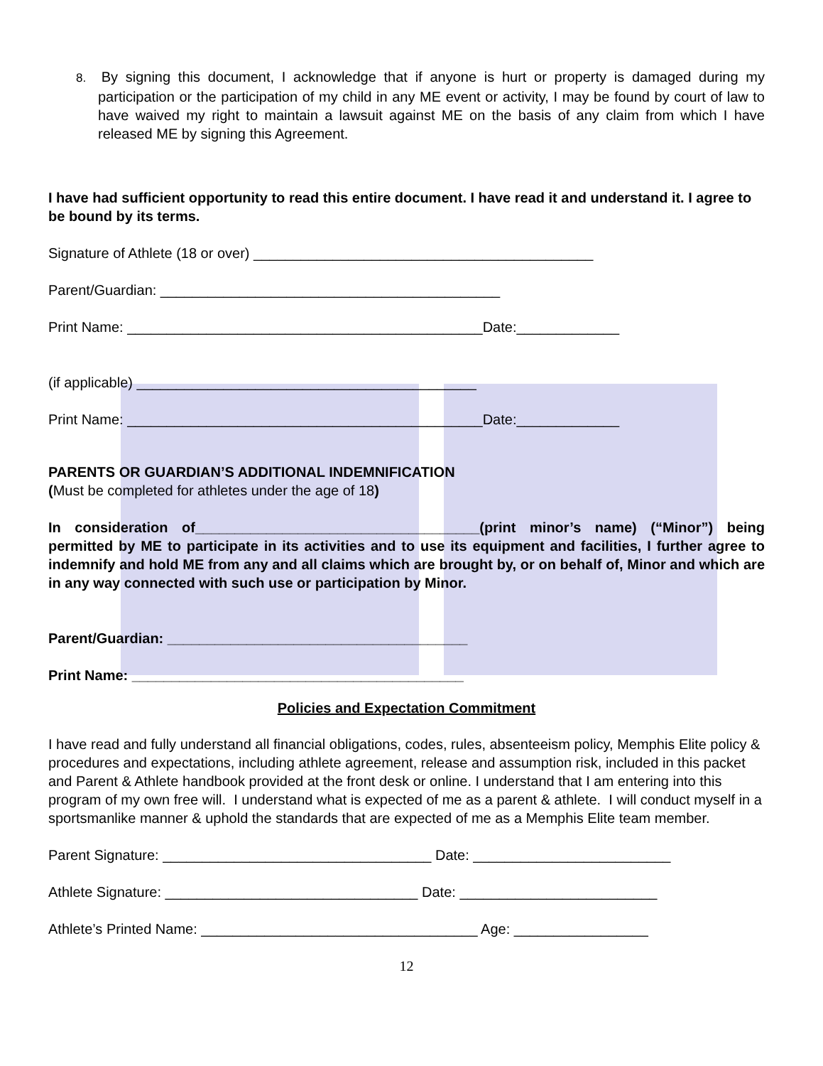8. By signing this document, I acknowledge that if anyone is hurt or property is damaged during my participation or the participation of my child in any ME event or activity, I may be found by court of law to have waived my right to maintain a lawsuit against ME on the basis of any claim from which I have released ME by signing this Agreement.
I have had sufficient opportunity to read this entire document. I have read it and understand it. I agree to be bound by its terms.
Signature of Athlete (18 or over) ___________________________________________
Parent/Guardian: ___________________________________________
Print Name: _____________________________________________Date:_____________
(if applicable) ___________________________________________
Print Name: _____________________________________________Date:_____________
PARENTS OR GUARDIAN’S ADDITIONAL INDEMNIFICATION
(Must be completed for athletes under the age of 18)
In consideration of____________________________________(print minor’s name) (“Minor”) being permitted by ME to participate in its activities and to use its equipment and facilities, I further agree to indemnify and hold ME from any and all claims which are brought by, or on behalf of, Minor and which are in any way connected with such use or participation by Minor.
Parent/Guardian: ______________________________________
Print Name: __________________________________________
Policies and Expectation Commitment
I have read and fully understand all financial obligations, codes, rules, absenteeism policy, Memphis Elite policy & procedures and expectations, including athlete agreement, release and assumption risk, included in this packet and Parent & Athlete handbook provided at the front desk or online. I understand that I am entering into this program of my own free will. I understand what is expected of me as a parent & athlete. I will conduct myself in a sportsmanlike manner & uphold the standards that are expected of me as a Memphis Elite team member.
Parent Signature: __________________________________ Date: _________________________
Athlete Signature: ________________________________ Date: _________________________
Athlete’s Printed Name: ___________________________________ Age: _________________
12